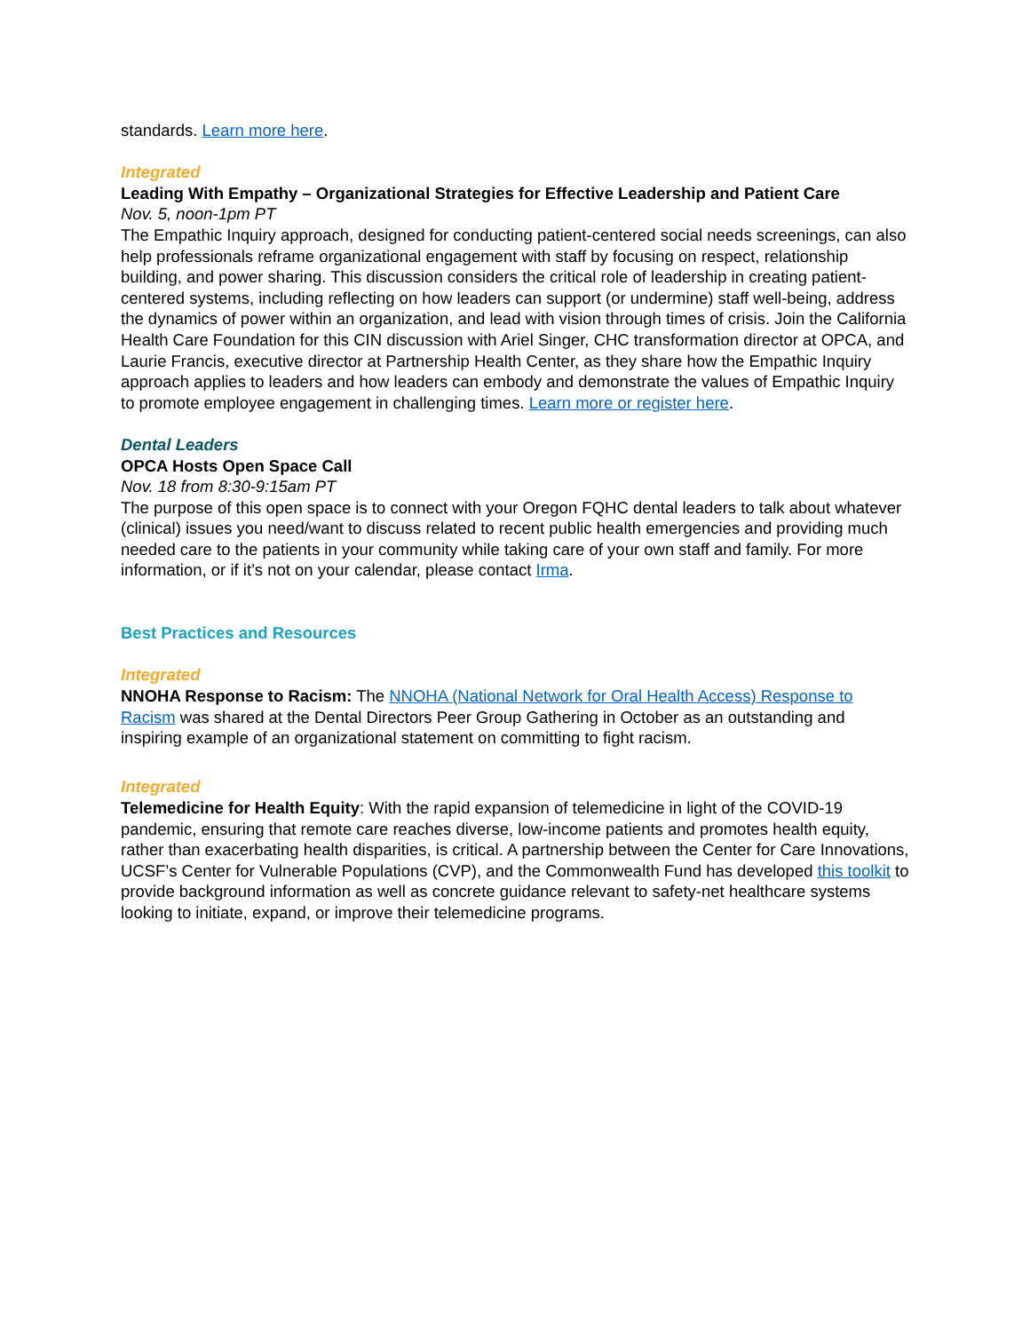standards. Learn more here.
Integrated
Leading With Empathy – Organizational Strategies for Effective Leadership and Patient Care
Nov. 5, noon-1pm PT
The Empathic Inquiry approach, designed for conducting patient-centered social needs screenings, can also help professionals reframe organizational engagement with staff by focusing on respect, relationship building, and power sharing. This discussion considers the critical role of leadership in creating patient-centered systems, including reflecting on how leaders can support (or undermine) staff well-being, address the dynamics of power within an organization, and lead with vision through times of crisis. Join the California Health Care Foundation for this CIN discussion with Ariel Singer, CHC transformation director at OPCA, and Laurie Francis, executive director at Partnership Health Center, as they share how the Empathic Inquiry approach applies to leaders and how leaders can embody and demonstrate the values of Empathic Inquiry to promote employee engagement in challenging times. Learn more or register here.
Dental Leaders
OPCA Hosts Open Space Call
Nov. 18 from 8:30-9:15am PT
The purpose of this open space is to connect with your Oregon FQHC dental leaders to talk about whatever (clinical) issues you need/want to discuss related to recent public health emergencies and providing much needed care to the patients in your community while taking care of your own staff and family. For more information, or if it’s not on your calendar, please contact Irma.
Best Practices and Resources
Integrated
NNOHA Response to Racism: The NNOHA (National Network for Oral Health Access) Response to Racism was shared at the Dental Directors Peer Group Gathering in October as an outstanding and inspiring example of an organizational statement on committing to fight racism.
Integrated
Telemedicine for Health Equity: With the rapid expansion of telemedicine in light of the COVID-19 pandemic, ensuring that remote care reaches diverse, low-income patients and promotes health equity, rather than exacerbating health disparities, is critical. A partnership between the Center for Care Innovations, UCSF’s Center for Vulnerable Populations (CVP), and the Commonwealth Fund has developed this toolkit to provide background information as well as concrete guidance relevant to safety-net healthcare systems looking to initiate, expand, or improve their telemedicine programs.